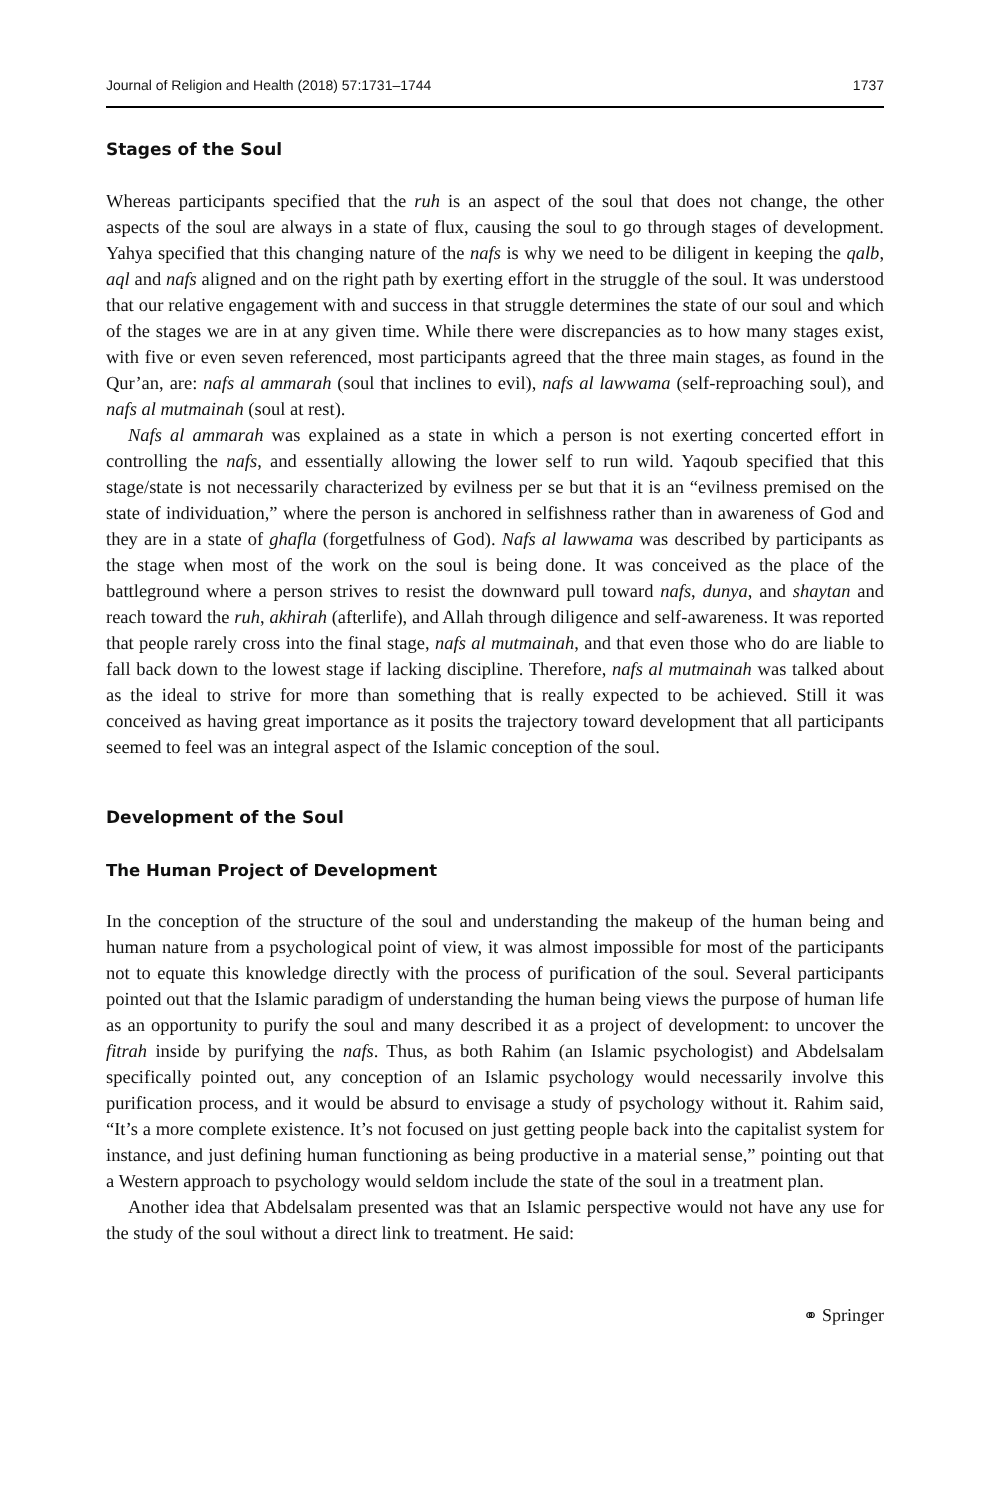Journal of Religion and Health (2018) 57:1731–1744 1737
Stages of the Soul
Whereas participants specified that the ruh is an aspect of the soul that does not change, the other aspects of the soul are always in a state of flux, causing the soul to go through stages of development. Yahya specified that this changing nature of the nafs is why we need to be diligent in keeping the qalb, aql and nafs aligned and on the right path by exerting effort in the struggle of the soul. It was understood that our relative engagement with and success in that struggle determines the state of our soul and which of the stages we are in at any given time. While there were discrepancies as to how many stages exist, with five or even seven referenced, most participants agreed that the three main stages, as found in the Qur’an, are: nafs al ammarah (soul that inclines to evil), nafs al lawwama (self-reproaching soul), and nafs al mutmainah (soul at rest).
Nafs al ammarah was explained as a state in which a person is not exerting concerted effort in controlling the nafs, and essentially allowing the lower self to run wild. Yaqoub specified that this stage/state is not necessarily characterized by evilness per se but that it is an “evilness premised on the state of individuation,” where the person is anchored in selfishness rather than in awareness of God and they are in a state of ghafla (forgetfulness of God). Nafs al lawwama was described by participants as the stage when most of the work on the soul is being done. It was conceived as the place of the battleground where a person strives to resist the downward pull toward nafs, dunya, and shaytan and reach toward the ruh, akhirah (afterlife), and Allah through diligence and self-awareness. It was reported that people rarely cross into the final stage, nafs al mutmainah, and that even those who do are liable to fall back down to the lowest stage if lacking discipline. Therefore, nafs al mutmainah was talked about as the ideal to strive for more than something that is really expected to be achieved. Still it was conceived as having great importance as it posits the trajectory toward development that all participants seemed to feel was an integral aspect of the Islamic conception of the soul.
Development of the Soul
The Human Project of Development
In the conception of the structure of the soul and understanding the makeup of the human being and human nature from a psychological point of view, it was almost impossible for most of the participants not to equate this knowledge directly with the process of purification of the soul. Several participants pointed out that the Islamic paradigm of understanding the human being views the purpose of human life as an opportunity to purify the soul and many described it as a project of development: to uncover the fitrah inside by purifying the nafs. Thus, as both Rahim (an Islamic psychologist) and Abdelsalam specifically pointed out, any conception of an Islamic psychology would necessarily involve this purification process, and it would be absurd to envisage a study of psychology without it. Rahim said, “It’s a more complete existence. It’s not focused on just getting people back into the capitalist system for instance, and just defining human functioning as being productive in a material sense,” pointing out that a Western approach to psychology would seldom include the state of the soul in a treatment plan.
Another idea that Abdelsalam presented was that an Islamic perspective would not have any use for the study of the soul without a direct link to treatment. He said:
⚭ Springer